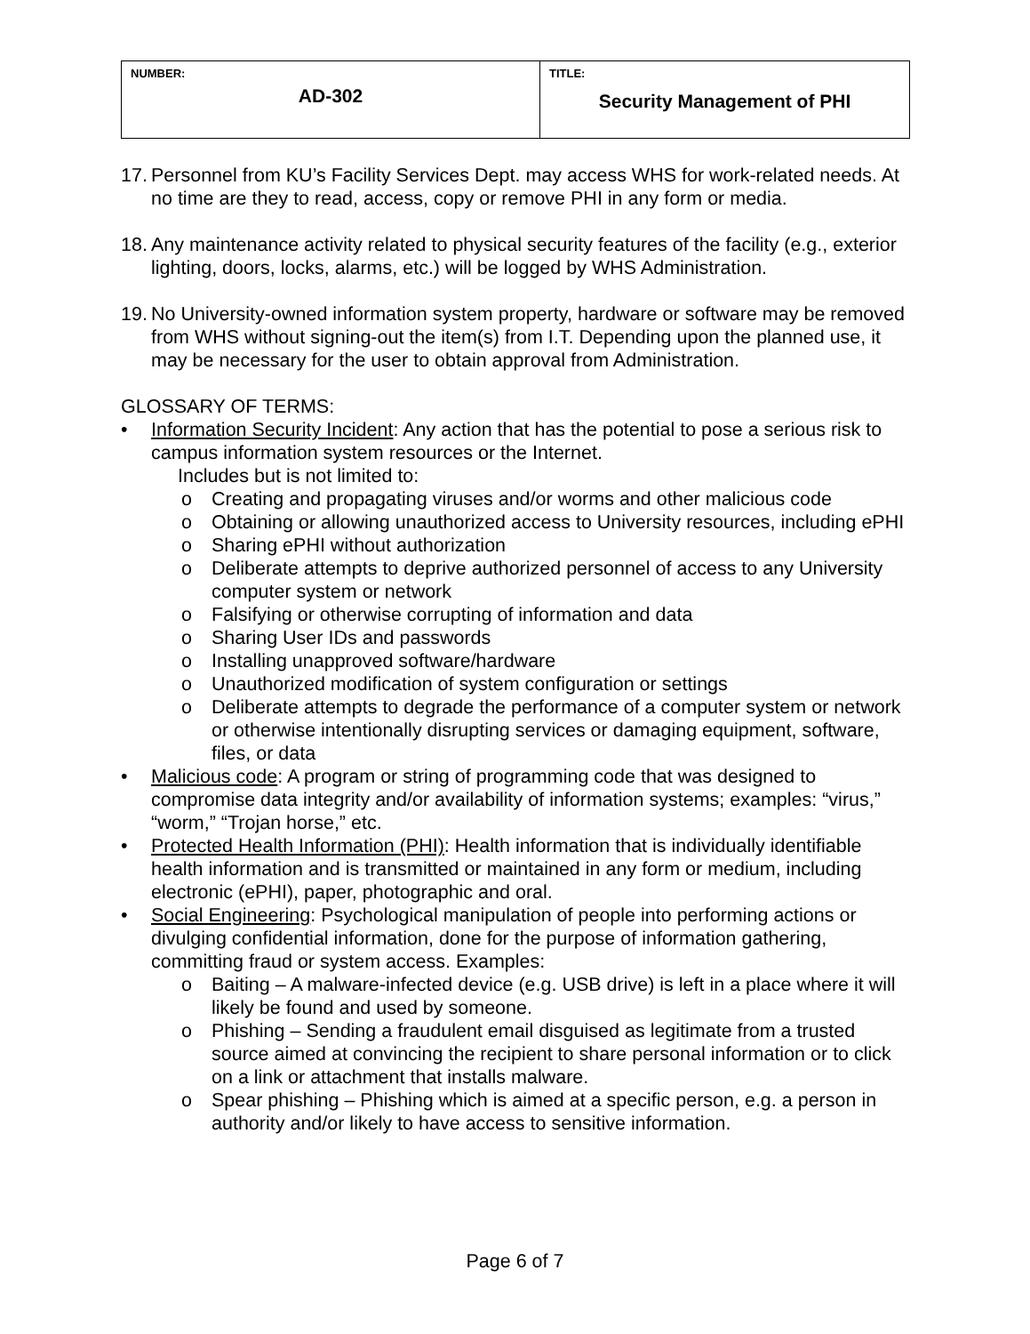| NUMBER: AD-302 | TITLE: Security Management of PHI |
17.
Personnel from KU’s Facility Services Dept. may access WHS for work-related needs. At no time are they to read, access, copy or remove PHI in any form or media.
18.
Any maintenance activity related to physical security features of the facility (e.g., exterior lighting, doors, locks, alarms, etc.) will be logged by WHS Administration.
19.
No University-owned information system property, hardware or software may be removed from WHS without signing-out the item(s) from I.T. Depending upon the planned use, it may be necessary for the user to obtain approval from Administration.
GLOSSARY OF TERMS:
• Information Security Incident: Any action that has the potential to pose a serious risk to campus information system resources or the Internet.
Includes but is not limited to:
o Creating and propagating viruses and/or worms and other malicious code
o Obtaining or allowing unauthorized access to University resources, including ePHI
o Sharing ePHI without authorization
o Deliberate attempts to deprive authorized personnel of access to any University computer system or network
o Falsifying or otherwise corrupting of information and data
o Sharing User IDs and passwords
o Installing unapproved software/hardware
o Unauthorized modification of system configuration or settings
o Deliberate attempts to degrade the performance of a computer system or network or otherwise intentionally disrupting services or damaging equipment, software, files, or data
• Malicious code: A program or string of programming code that was designed to compromise data integrity and/or availability of information systems; examples: “virus,” “worm,” “Trojan horse,” etc.
• Protected Health Information (PHI): Health information that is individually identifiable health information and is transmitted or maintained in any form or medium, including electronic (ePHI), paper, photographic and oral.
• Social Engineering: Psychological manipulation of people into performing actions or divulging confidential information, done for the purpose of information gathering, committing fraud or system access. Examples:
o Baiting – A malware-infected device (e.g. USB drive) is left in a place where it will likely be found and used by someone.
o Phishing – Sending a fraudulent email disguised as legitimate from a trusted source aimed at convincing the recipient to share personal information or to click on a link or attachment that installs malware.
o Spear phishing – Phishing which is aimed at a specific person, e.g. a person in authority and/or likely to have access to sensitive information.
Page 6 of 7